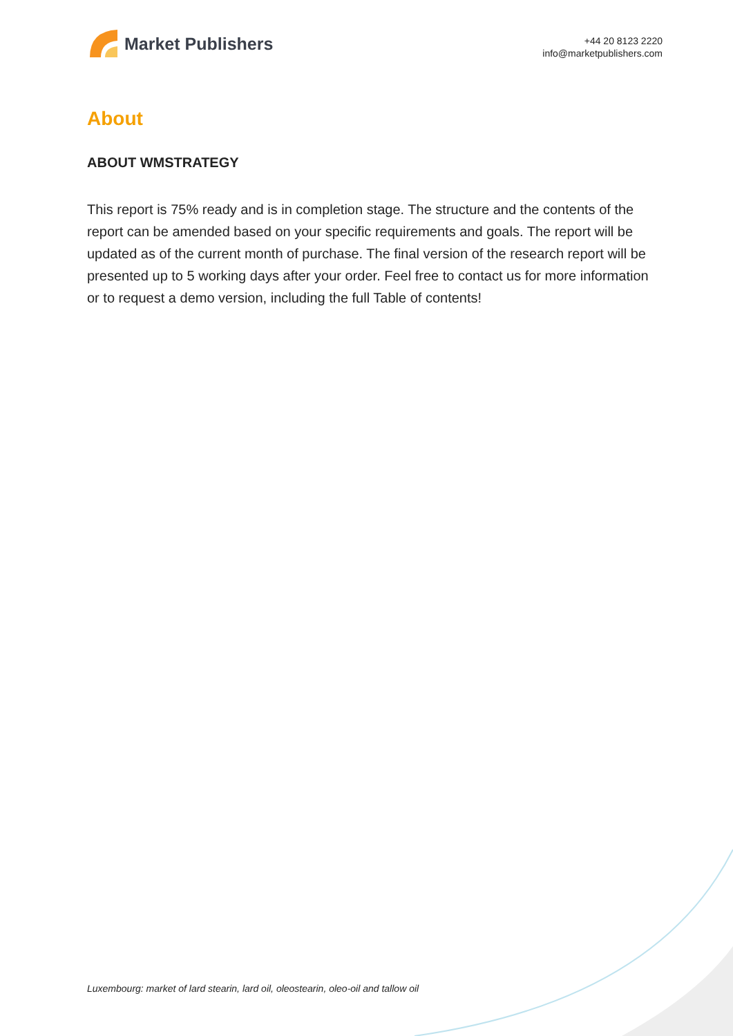Market Publishers
+44 20 8123 2220
info@marketpublishers.com
About
ABOUT WMSTRATEGY
This report is 75% ready and is in completion stage. The structure and the contents of the report can be amended based on your specific requirements and goals. The report will be updated as of the current month of purchase. The final version of the research report will be presented up to 5 working days after your order. Feel free to contact us for more information or to request a demo version, including the full Table of contents!
Luxembourg: market of lard stearin, lard oil, oleostearin, oleo-oil and tallow oil